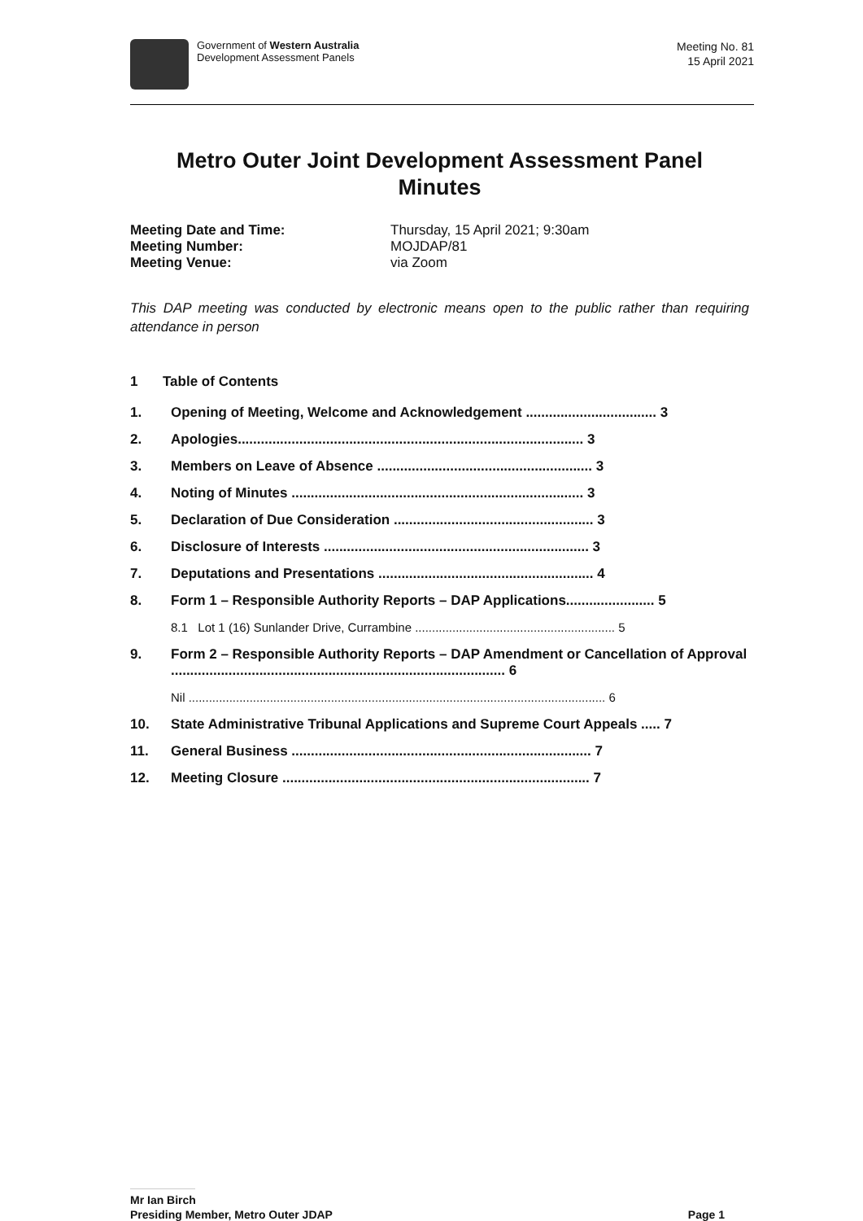Government of Western Australia
Development Assessment Panels
Meeting No. 81
15 April 2021
Metro Outer Joint Development Assessment Panel
Minutes
Meeting Date and Time: Thursday, 15 April 2021; 9:30am Meeting Number: MOJDAP/81 Meeting Venue: via Zoom
This DAP meeting was conducted by electronic means open to the public rather than requiring attendance in person
1 Table of Contents
1. Opening of Meeting, Welcome and Acknowledgement .................................. 3
2. Apologies.......................................................................................... 3
3. Members on Leave of Absence ........................................................ 3
4. Noting of Minutes ............................................................................ 3
5. Declaration of Due Consideration .................................................... 3
6. Disclosure of Interests ..................................................................... 3
7. Deputations and Presentations ........................................................ 4
8. Form 1 – Responsible Authority Reports – DAP Applications....................... 5
8.1 Lot 1 (16) Sunlander Drive, Currambine ........................................................... 5
9. Form 2 – Responsible Authority Reports – DAP Amendment or Cancellation of Approval ....................................................................................... 6
Nil ........................................................................................................................... 6
10. State Administrative Tribunal Applications and Supreme Court Appeals ..... 7
11. General Business .............................................................................. 7
12. Meeting Closure ................................................................................ 7
Mr Ian Birch
Presiding Member, Metro Outer JDAP Page 1